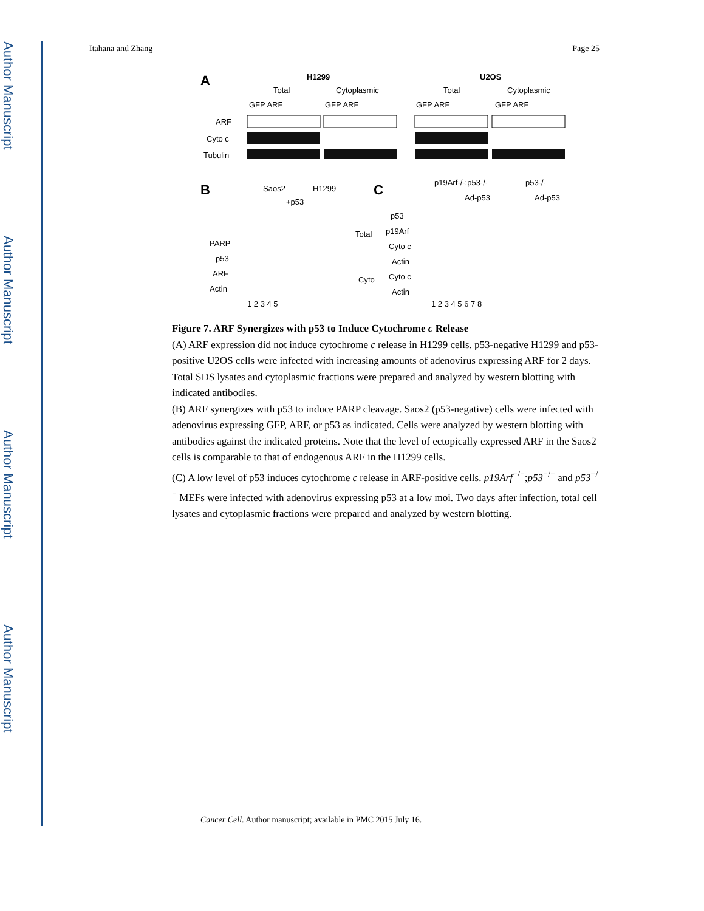Author Manuscript
Author Manuscript
Author Manuscript
Author Manuscript
Itahana and Zhang Page 25
A
H1299
U2OS
Total
Cytoplasmic
Total
Cytoplasmic
GFP ARF
GFP ARF
GFP ARF
GFP ARF
ARF
Cyto c
Tubulin
B
C
Saos2
H1299
+p53
PARP
p53
ARF
Actin
1 2 3 4 5
p19Arf-/-;p53-/-
p53-/-
Ad-p53
Ad-p53
Total
Cyto
p53
p19Arf
Cyto c
Actin
Cyto c
Actin
1 2 3 4 5 6 7 8
Figure 7. ARF Synergizes with p53 to Induce Cytochrome c Release
(A) ARF expression did not induce cytochrome c release in H1299 cells. p53-negative H1299 and p53-positive U2OS cells were infected with increasing amounts of adenovirus expressing ARF for 2 days. Total SDS lysates and cytoplasmic fractions were prepared and analyzed by western blotting with indicated antibodies.
(B) ARF synergizes with p53 to induce PARP cleavage. Saos2 (p53-negative) cells were infected with adenovirus expressing GFP, ARF, or p53 as indicated. Cells were analyzed by western blotting with antibodies against the indicated proteins. Note that the level of ectopically expressed ARF in the Saos2 cells is comparable to that of endogenous ARF in the H1299 cells.
(C) A low level of p53 induces cytochrome c release in ARF-positive cells. p19Arf<sup>−/−</sup>;p53<sup>−/−</sup> and p53<sup>−/−</sup> MEFs were infected with adenovirus expressing p53 at a low moi. Two days after infection, total cell lysates and cytoplasmic fractions were prepared and analyzed by western blotting.
Cancer Cell. Author manuscript; available in PMC 2015 July 16.